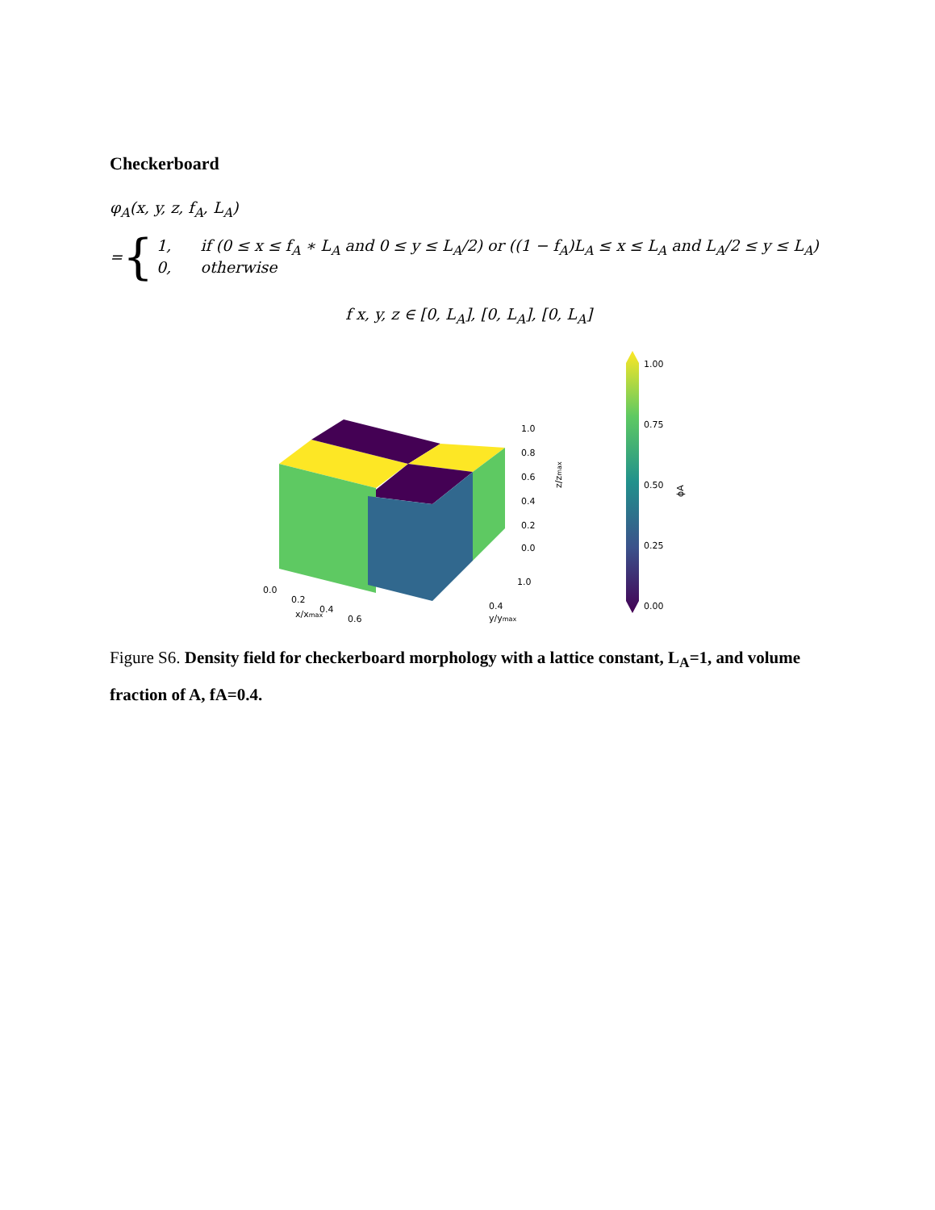Checkerboard
φ<sub>A</sub>(x, y, z, f<sub>A</sub>, L<sub>A</sub>)
= {
1, if (0 ≤ x ≤ f<sub>A</sub> ∗ L<sub>A</sub> and 0 ≤ y ≤ L<sub>A</sub>/2) or ((1 − f<sub>A</sub>)L<sub>A</sub> ≤ x ≤ L<sub>A</sub> and L<sub>A</sub>/2 ≤ y ≤ L<sub>A</sub>)
0, otherwise
f x, y, z ∈ [0, L<sub>A</sub>], [0, L<sub>A</sub>], [0, L<sub>A</sub>]
0.0
0.2
0.4
0.6
1.0
0.8
0.6
0.4
0.2
0.0
1.0
0.4
x/xmax
z/zmax
y/ymax
1.00
0.75
0.50
0.25
0.00
ϕA
Figure S6. Density field for checkerboard morphology with a lattice constant, L<sub>A</sub>=1, and volume fraction of A, fA=0.4.